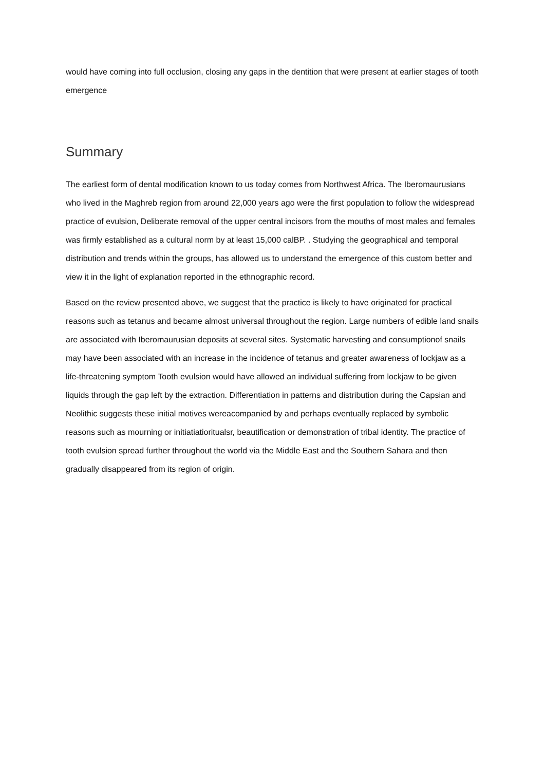would have coming into full occlusion, closing any gaps in the dentition that were present at earlier stages of tooth emergence
Summary
The earliest form of dental modification known to us today comes from Northwest Africa. The Iberomaurusians who lived in the Maghreb region from around 22,000 years ago were the first population to follow the widespread practice of evulsion, Deliberate removal of the upper central incisors from the mouths of most males and females was firmly established as a cultural norm by at least 15,000 calBP. . Studying the geographical and temporal distribution and trends within the groups, has allowed us to understand the emergence of this custom better and view it in the light of explanation reported in the ethnographic record.
Based on the review presented above, we suggest that the practice is likely to have originated for practical reasons such as tetanus and became almost universal throughout the region. Large numbers of edible land snails are associated with Iberomaurusian deposits at several sites. Systematic harvesting and consumptionof snails may have been associated with an increase in the incidence of tetanus and greater awareness of lockjaw as a life-threatening symptom Tooth evulsion would have allowed an individual suffering from lockjaw to be given liquids through the gap left by the extraction. Differentiation in patterns and distribution during the Capsian and Neolithic suggests these initial motives wereacompanied by and perhaps eventually replaced by symbolic reasons such as mourning or initiatiatioritualsr, beautification or demonstration of tribal identity. The practice of tooth evulsion spread further throughout the world via the Middle East and the Southern Sahara and then gradually disappeared from its region of origin.